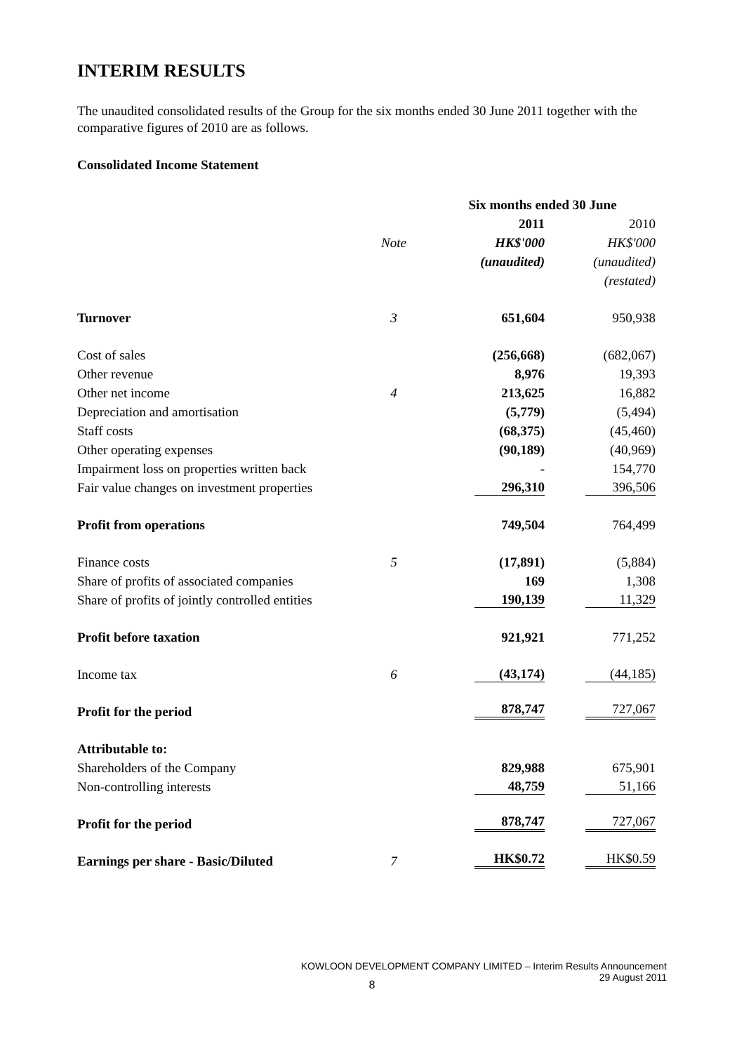INTERIM RESULTS
The unaudited consolidated results of the Group for the six months ended 30 June 2011 together with the comparative figures of 2010 are as follows.
Consolidated Income Statement
| | | Six months ended 30 June | |
| | | 2011 | 2010 |
| | Note | HK$'000 | HK$'000 |
| | | (unaudited) | (unaudited) |
| | | | (restated) |
| Turnover | 3 | 651,604 | 950,938 |
| Cost of sales | | (256,668) | (682,067) |
| Other revenue | | 8,976 | 19,393 |
| Other net income | 4 | 213,625 | 16,882 |
| Depreciation and amortisation | | (5,779) | (5,494) |
| Staff costs | | (68,375) | (45,460) |
| Other operating expenses | | (90,189) | (40,969) |
| Impairment loss on properties written back | | - | 154,770 |
| Fair value changes on investment properties | | 296,310 | 396,506 |
| Profit from operations | | 749,504 | 764,499 |
| Finance costs | 5 | (17,891) | (5,884) |
| Share of profits of associated companies | | 169 | 1,308 |
| Share of profits of jointly controlled entities | | 190,139 | 11,329 |
| Profit before taxation | | 921,921 | 771,252 |
| Income tax | 6 | (43,174) | (44,185) |
| Profit for the period | | 878,747 | 727,067 |
| Attributable to: | | | |
| Shareholders of the Company | | 829,988 | 675,901 |
| Non-controlling interests | | 48,759 | 51,166 |
| Profit for the period | | 878,747 | 727,067 |
| Earnings per share - Basic/Diluted | 7 | HK$0.72 | HK$0.59 |
KOWLOON DEVELOPMENT COMPANY LIMITED – Interim Results Announcement
29 August 2011
8